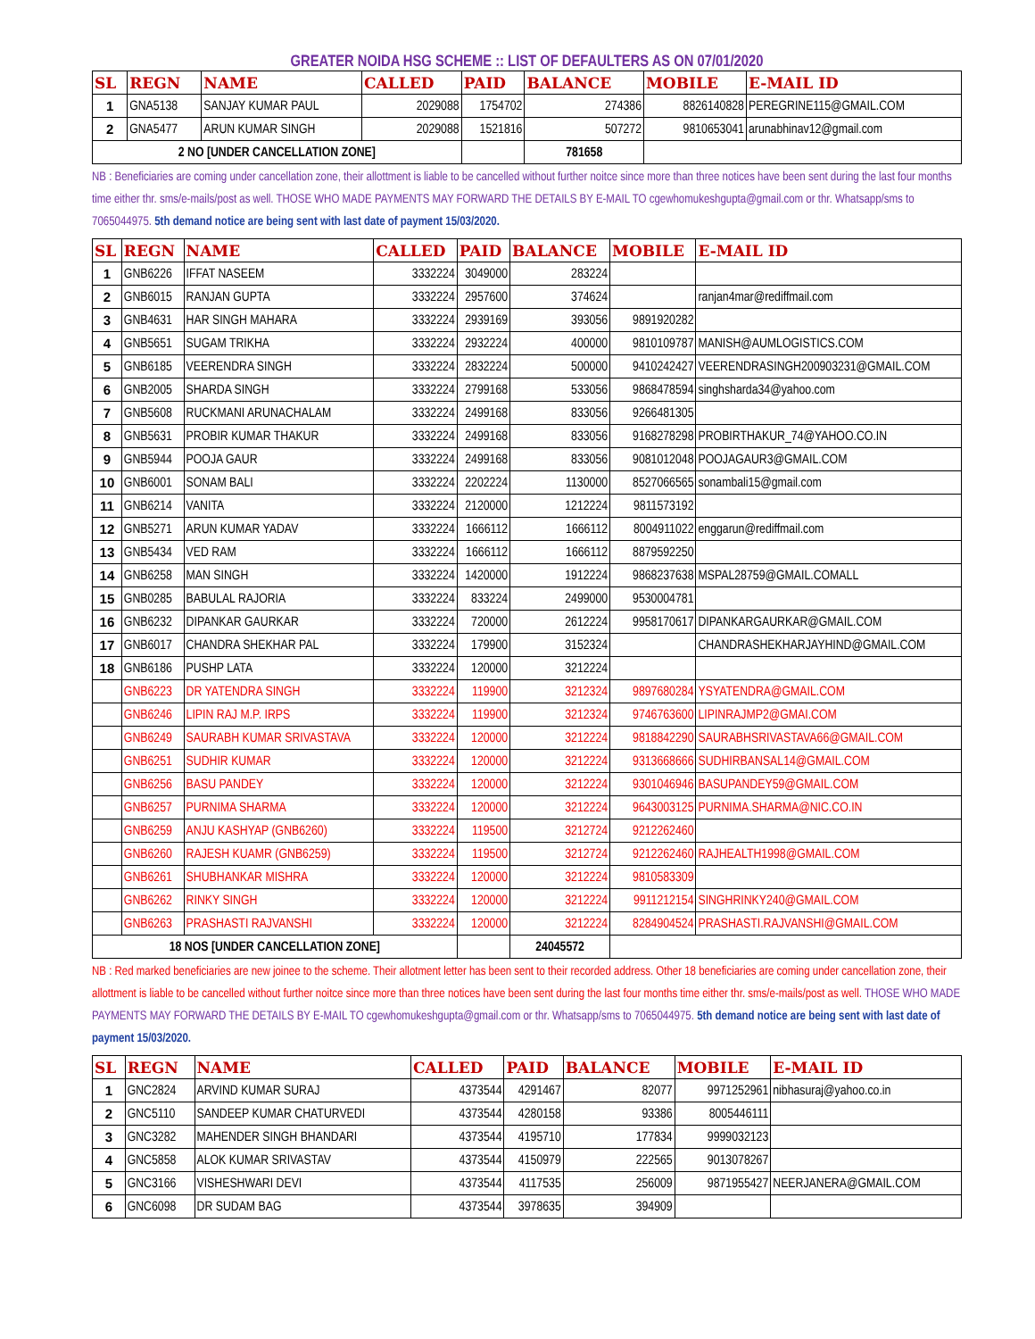GREATER NOIDA HSG SCHEME :: LIST OF DEFAULTERS AS ON 07/01/2020
| SL | REGN | NAME | CALLED | PAID | BALANCE | MOBILE | E-MAIL ID |
| --- | --- | --- | --- | --- | --- | --- | --- |
| 1 | GNA5138 | SANJAY KUMAR PAUL | 2029088 | 1754702 | 274386 | 8826140828 | PEREGRINE115@GMAIL.COM |
| 2 | GNA5477 | ARUN KUMAR SINGH | 2029088 | 1521816 | 507272 | 9810653041 | arunabhinav12@gmail.com |
| 2 NO [UNDER CANCELLATION ZONE] | | | | | 781658 | | |
NB : Beneficiaries are coming under cancellation zone, their allottment is liable to be cancelled without further noitce since more than three notices have been sent during the last four months time either thr. sms/e-mails/post as well. THOSE WHO MADE PAYMENTS MAY FORWARD THE DETAILS BY E-MAIL TO cgewhomukeshgupta@gmail.com or thr. Whatsapp/sms to 7065044975. 5th demand notice are being sent with last date of payment 15/03/2020.
| SL | REGN | NAME | CALLED | PAID | BALANCE | MOBILE | E-MAIL ID |
| --- | --- | --- | --- | --- | --- | --- | --- |
| 1 | GNB6226 | IFFAT NASEEM | 3332224 | 3049000 | 283224 | | |
| 2 | GNB6015 | RANJAN GUPTA | 3332224 | 2957600 | 374624 | | ranjan4mar@rediffmail.com |
| 3 | GNB4631 | HAR SINGH MAHARA | 3332224 | 2939169 | 393056 | 9891920282 | |
| 4 | GNB5651 | SUGAM TRIKHA | 3332224 | 2932224 | 400000 | 9810109787 | MANISH@AUMLOGISTICS.COM |
| 5 | GNB6185 | VEERENDRA SINGH | 3332224 | 2832224 | 500000 | 9410242427 | VEERENDRASINGH200903231@GMAIL.COM |
| 6 | GNB2005 | SHARDA SINGH | 3332224 | 2799168 | 533056 | 9868478594 | singhsharda34@yahoo.com |
| 7 | GNB5608 | RUCKMANI ARUNACHALAM | 3332224 | 2499168 | 833056 | 9266481305 | |
| 8 | GNB5631 | PROBIR KUMAR THAKUR | 3332224 | 2499168 | 833056 | 9168278298 | PROBIRTHAKUR_74@YAHOO.CO.IN |
| 9 | GNB5944 | POOJA GAUR | 3332224 | 2499168 | 833056 | 9081012048 | POOJAGAUR3@GMAIL.COM |
| 10 | GNB6001 | SONAM BALI | 3332224 | 2202224 | 1130000 | 8527066565 | sonambali15@gmail.com |
| 11 | GNB6214 | VANITA | 3332224 | 2120000 | 1212224 | 9811573192 | |
| 12 | GNB5271 | ARUN KUMAR YADAV | 3332224 | 1666112 | 1666112 | 8004911022 | enggarun@rediffmail.com |
| 13 | GNB5434 | VED RAM | 3332224 | 1666112 | 1666112 | 8879592250 | |
| 14 | GNB6258 | MAN SINGH | 3332224 | 1420000 | 1912224 | 9868237638 | MSPAL28759@GMAIL.COMALL |
| 15 | GNB0285 | BABULAL RAJORIA | 3332224 | 833224 | 2499000 | 9530004781 | |
| 16 | GNB6232 | DIPANKAR GAURKAR | 3332224 | 720000 | 2612224 | 9958170617 | DIPANKARGAURKAR@GMAIL.COM |
| 17 | GNB6017 | CHANDRA SHEKHAR PAL | 3332224 | 179900 | 3152324 | | CHANDRASHEKHARJAYHIND@GMAIL.COM |
| 18 | GNB6186 | PUSHP LATA | 3332224 | 120000 | 3212224 | | |
| | GNB6223 | DR YATENDRA SINGH | 3332224 | 119900 | 3212324 | 9897680284 | YSYATENDRA@GMAIL.COM |
| | GNB6246 | LIPIN RAJ M.P. IRPS | 3332224 | 119900 | 3212324 | 9746763600 | LIPINRAJMP2@GMAI.COM |
| | GNB6249 | SAURABH KUMAR SRIVASTAVA | 3332224 | 120000 | 3212224 | 9818842290 | SAURABHSRIVASTAVA66@GMAIL.COM |
| | GNB6251 | SUDHIR KUMAR | 3332224 | 120000 | 3212224 | 9313668666 | SUDHIRBANSAL14@GMAIL.COM |
| | GNB6256 | BASU PANDEY | 3332224 | 120000 | 3212224 | 9301046946 | BASUPANDEY59@GMAIL.COM |
| | GNB6257 | PURNIMA SHARMA | 3332224 | 120000 | 3212224 | 9643003125 | PURNIMA.SHARMA@NIC.CO.IN |
| | GNB6259 | ANJU KASHYAP (GNB6260) | 3332224 | 119500 | 3212724 | 9212262460 | |
| | GNB6260 | RAJESH KUAMR (GNB6259) | 3332224 | 119500 | 3212724 | 9212262460 | RAJHEALTH1998@GMAIL.COM |
| | GNB6261 | SHUBHANKAR MISHRA | 3332224 | 120000 | 3212224 | 9810583309 | |
| | GNB6262 | RINKY SINGH | 3332224 | 120000 | 3212224 | 9911212154 | SINGHRINKY240@GMAIL.COM |
| | GNB6263 | PRASHASTI RAJVANSHI | 3332224 | 120000 | 3212224 | 8284904524 | PRASHASTI.RAJVANSHI@GMAIL.COM |
| 18 NOS [UNDER CANCELLATION ZONE] | | | | | 24045572 | | |
NB : Red marked beneficiaries are new joinee to the scheme. Their allotment letter has been sent to their recorded address. Other 18 beneficiaries are coming under cancellation zone, their allottment is liable to be cancelled without further noitce since more than three notices have been sent during the last four months time either thr. sms/e-mails/post as well. THOSE WHO MADE PAYMENTS MAY FORWARD THE DETAILS BY E-MAIL TO cgewhomukeshgupta@gmail.com or thr. Whatsapp/sms to 7065044975. 5th demand notice are being sent with last date of payment 15/03/2020.
| SL | REGN | NAME | CALLED | PAID | BALANCE | MOBILE | E-MAIL ID |
| --- | --- | --- | --- | --- | --- | --- | --- |
| 1 | GNC2824 | ARVIND KUMAR SURAJ | 4373544 | 4291467 | 82077 | 9971252961 | nibhasuraj@yahoo.co.in |
| 2 | GNC5110 | SANDEEP KUMAR CHATURVEDI | 4373544 | 4280158 | 93386 | 8005446111 | |
| 3 | GNC3282 | MAHENDER SINGH BHANDARI | 4373544 | 4195710 | 177834 | 9999032123 | |
| 4 | GNC5858 | ALOK KUMAR SRIVASTAV | 4373544 | 4150979 | 222565 | 9013078267 | |
| 5 | GNC3166 | VISHESHWARI DEVI | 4373544 | 4117535 | 256009 | 9871955427 | NEERJANERA@GMAIL.COM |
| 6 | GNC6098 | DR SUDAM BAG | 4373544 | 3978635 | 394909 | | |